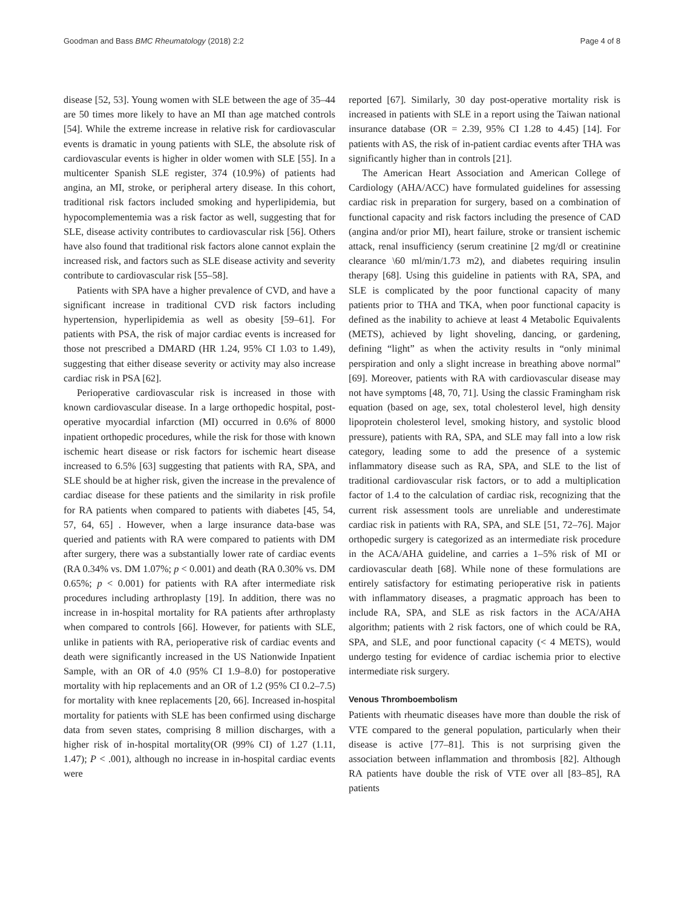Goodman and Bass BMC Rheumatology (2018) 2:2 Page 4 of 8
disease [52, 53]. Young women with SLE between the age of 35–44 are 50 times more likely to have an MI than age matched controls [54]. While the extreme increase in relative risk for cardiovascular events is dramatic in young patients with SLE, the absolute risk of cardiovascular events is higher in older women with SLE [55]. In a multicenter Spanish SLE register, 374 (10.9%) of patients had angina, an MI, stroke, or peripheral artery disease. In this cohort, traditional risk factors included smoking and hyperlipidemia, but hypocomplementemia was a risk factor as well, suggesting that for SLE, disease activity contributes to cardiovascular risk [56]. Others have also found that traditional risk factors alone cannot explain the increased risk, and factors such as SLE disease activity and severity contribute to cardiovascular risk [55–58].
Patients with SPA have a higher prevalence of CVD, and have a significant increase in traditional CVD risk factors including hypertension, hyperlipidemia as well as obesity [59–61]. For patients with PSA, the risk of major cardiac events is increased for those not prescribed a DMARD (HR 1.24, 95% CI 1.03 to 1.49), suggesting that either disease severity or activity may also increase cardiac risk in PSA [62].
Perioperative cardiovascular risk is increased in those with known cardiovascular disease. In a large orthopedic hospital, post-operative myocardial infarction (MI) occurred in 0.6% of 8000 inpatient orthopedic procedures, while the risk for those with known ischemic heart disease or risk factors for ischemic heart disease increased to 6.5% [63] suggesting that patients with RA, SPA, and SLE should be at higher risk, given the increase in the prevalence of cardiac disease for these patients and the similarity in risk profile for RA patients when compared to patients with diabetes [45, 54, 57, 64, 65] . However, when a large insurance data-base was queried and patients with RA were compared to patients with DM after surgery, there was a substantially lower rate of cardiac events (RA 0.34% vs. DM 1.07%; p < 0.001) and death (RA 0.30% vs. DM 0.65%; p < 0.001) for patients with RA after intermediate risk procedures including arthroplasty [19]. In addition, there was no increase in in-hospital mortality for RA patients after arthroplasty when compared to controls [66]. However, for patients with SLE, unlike in patients with RA, perioperative risk of cardiac events and death were significantly increased in the US Nationwide Inpatient Sample, with an OR of 4.0 (95% CI 1.9–8.0) for postoperative mortality with hip replacements and an OR of 1.2 (95% CI 0.2–7.5) for mortality with knee replacements [20, 66]. Increased in-hospital mortality for patients with SLE has been confirmed using discharge data from seven states, comprising 8 million discharges, with a higher risk of in-hospital mortality(OR (99% CI) of 1.27 (1.11, 1.47); P < .001), although no increase in in-hospital cardiac events were
reported [67]. Similarly, 30 day post-operative mortality risk is increased in patients with SLE in a report using the Taiwan national insurance database (OR = 2.39, 95% CI 1.28 to 4.45) [14]. For patients with AS, the risk of in-patient cardiac events after THA was significantly higher than in controls [21].
The American Heart Association and American College of Cardiology (AHA/ACC) have formulated guidelines for assessing cardiac risk in preparation for surgery, based on a combination of functional capacity and risk factors including the presence of CAD (angina and/or prior MI), heart failure, stroke or transient ischemic attack, renal insufficiency (serum creatinine [2 mg/dl or creatinine clearance \60 ml/min/1.73 m2), and diabetes requiring insulin therapy [68]. Using this guideline in patients with RA, SPA, and SLE is complicated by the poor functional capacity of many patients prior to THA and TKA, when poor functional capacity is defined as the inability to achieve at least 4 Metabolic Equivalents (METS), achieved by light shoveling, dancing, or gardening, defining “light” as when the activity results in “only minimal perspiration and only a slight increase in breathing above normal” [69]. Moreover, patients with RA with cardiovascular disease may not have symptoms [48, 70, 71]. Using the classic Framingham risk equation (based on age, sex, total cholesterol level, high density lipoprotein cholesterol level, smoking history, and systolic blood pressure), patients with RA, SPA, and SLE may fall into a low risk category, leading some to add the presence of a systemic inflammatory disease such as RA, SPA, and SLE to the list of traditional cardiovascular risk factors, or to add a multiplication factor of 1.4 to the calculation of cardiac risk, recognizing that the current risk assessment tools are unreliable and underestimate cardiac risk in patients with RA, SPA, and SLE [51, 72–76]. Major orthopedic surgery is categorized as an intermediate risk procedure in the ACA/AHA guideline, and carries a 1–5% risk of MI or cardiovascular death [68]. While none of these formulations are entirely satisfactory for estimating perioperative risk in patients with inflammatory diseases, a pragmatic approach has been to include RA, SPA, and SLE as risk factors in the ACA/AHA algorithm; patients with 2 risk factors, one of which could be RA, SPA, and SLE, and poor functional capacity (< 4 METS), would undergo testing for evidence of cardiac ischemia prior to elective intermediate risk surgery.
Venous Thromboembolism
Patients with rheumatic diseases have more than double the risk of VTE compared to the general population, particularly when their disease is active [77–81]. This is not surprising given the association between inflammation and thrombosis [82]. Although RA patients have double the risk of VTE over all [83–85], RA patients